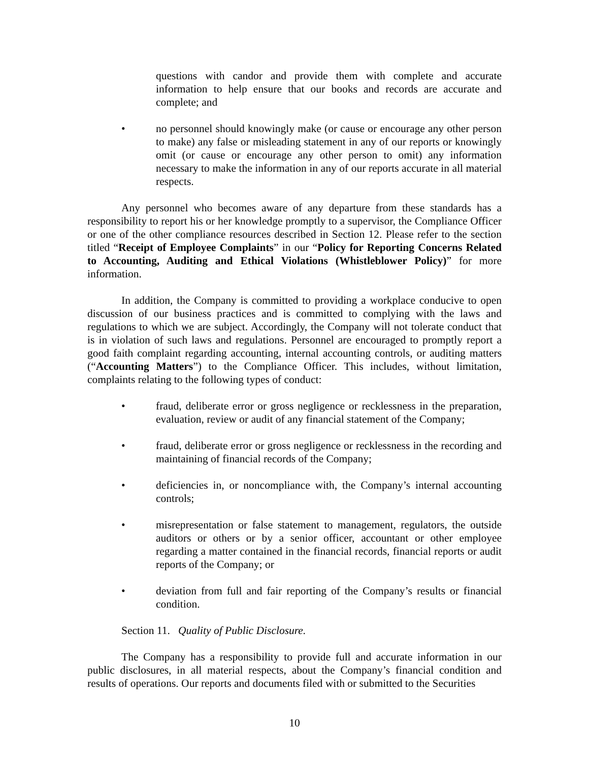questions with candor and provide them with complete and accurate information to help ensure that our books and records are accurate and complete; and
• no personnel should knowingly make (or cause or encourage any other person to make) any false or misleading statement in any of our reports or knowingly omit (or cause or encourage any other person to omit) any information necessary to make the information in any of our reports accurate in all material respects.
Any personnel who becomes aware of any departure from these standards has a responsibility to report his or her knowledge promptly to a supervisor, the Compliance Officer or one of the other compliance resources described in Section 12. Please refer to the section titled “Receipt of Employee Complaints” in our “Policy for Reporting Concerns Related to Accounting, Auditing and Ethical Violations (Whistleblower Policy)” for more information.
In addition, the Company is committed to providing a workplace conducive to open discussion of our business practices and is committed to complying with the laws and regulations to which we are subject. Accordingly, the Company will not tolerate conduct that is in violation of such laws and regulations. Personnel are encouraged to promptly report a good faith complaint regarding accounting, internal accounting controls, or auditing matters (“Accounting Matters”) to the Compliance Officer. This includes, without limitation, complaints relating to the following types of conduct:
• fraud, deliberate error or gross negligence or recklessness in the preparation, evaluation, review or audit of any financial statement of the Company;
• fraud, deliberate error or gross negligence or recklessness in the recording and maintaining of financial records of the Company;
• deficiencies in, or noncompliance with, the Company’s internal accounting controls;
• misrepresentation or false statement to management, regulators, the outside auditors or others or by a senior officer, accountant or other employee regarding a matter contained in the financial records, financial reports or audit reports of the Company; or
• deviation from full and fair reporting of the Company’s results or financial condition.
Section 11. Quality of Public Disclosure.
The Company has a responsibility to provide full and accurate information in our public disclosures, in all material respects, about the Company’s financial condition and results of operations. Our reports and documents filed with or submitted to the Securities
10